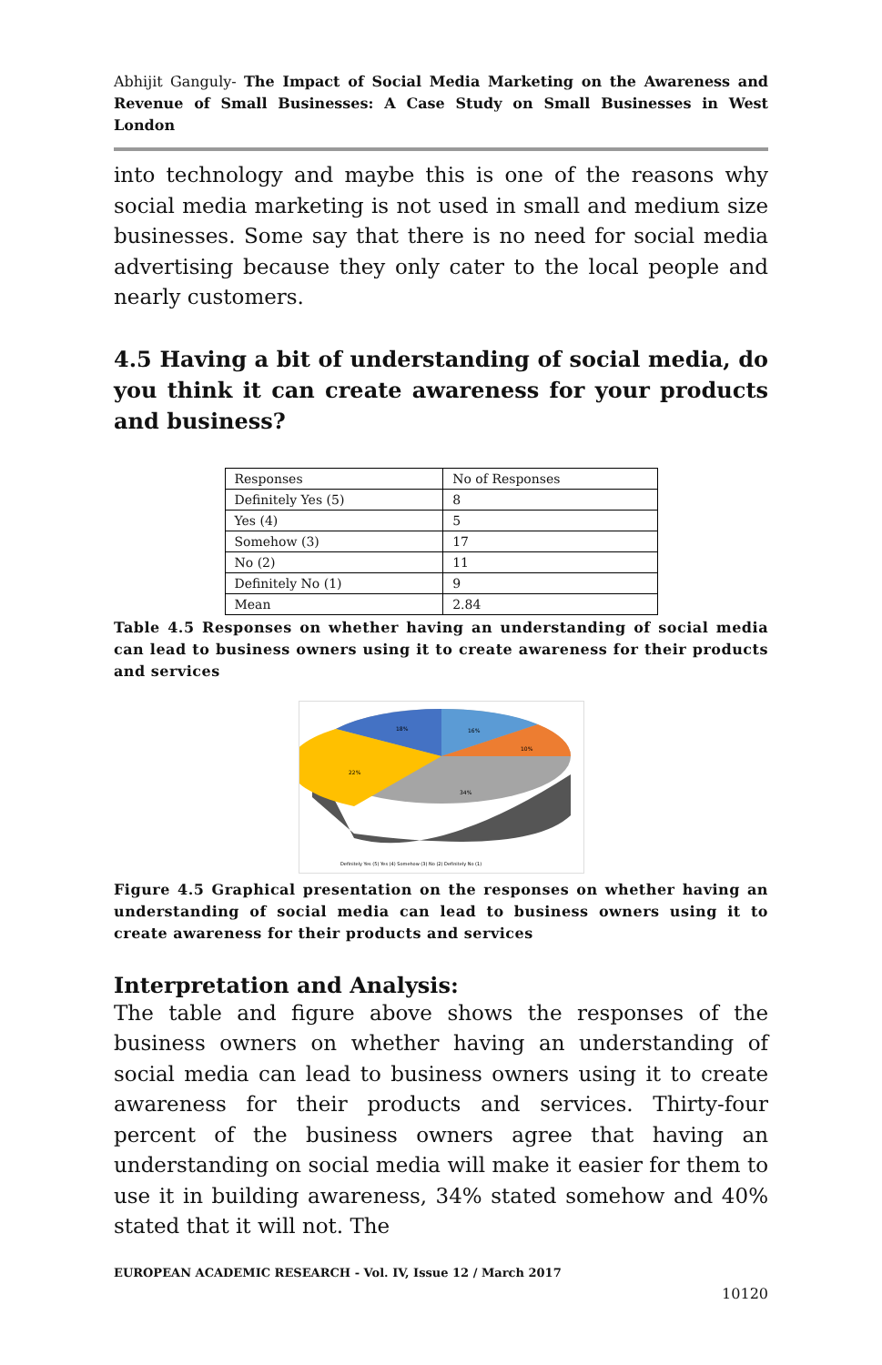Abhijit Ganguly- The Impact of Social Media Marketing on the Awareness and Revenue of Small Businesses: A Case Study on Small Businesses in West London
into technology and maybe this is one of the reasons why social media marketing is not used in small and medium size businesses. Some say that there is no need for social media advertising because they only cater to the local people and nearly customers.
4.5 Having a bit of understanding of social media, do you think it can create awareness for your products and business?
| Responses | No of Responses |
| Definitely Yes (5) | 8 |
| Yes (4) | 5 |
| Somehow (3) | 17 |
| No (2) | 11 |
| Definitely No (1) | 9 |
| Mean | 2.84 |
Table 4.5 Responses on whether having an understanding of social media can lead to business owners using it to create awareness for their products and services
16%
10%
34%
22%
18%
Definitely Yes (5) Yes (4) Somehow (3) No (2) Definitely No (1)
Figure 4.5 Graphical presentation on the responses on whether having an understanding of social media can lead to business owners using it to create awareness for their products and services
Interpretation and Analysis:
The table and figure above shows the responses of the business owners on whether having an understanding of social media can lead to business owners using it to create awareness for their products and services. Thirty-four percent of the business owners agree that having an understanding on social media will make it easier for them to use it in building awareness, 34% stated somehow and 40% stated that it will not. The
EUROPEAN ACADEMIC RESEARCH - Vol. IV, Issue 12 / March 2017
10120